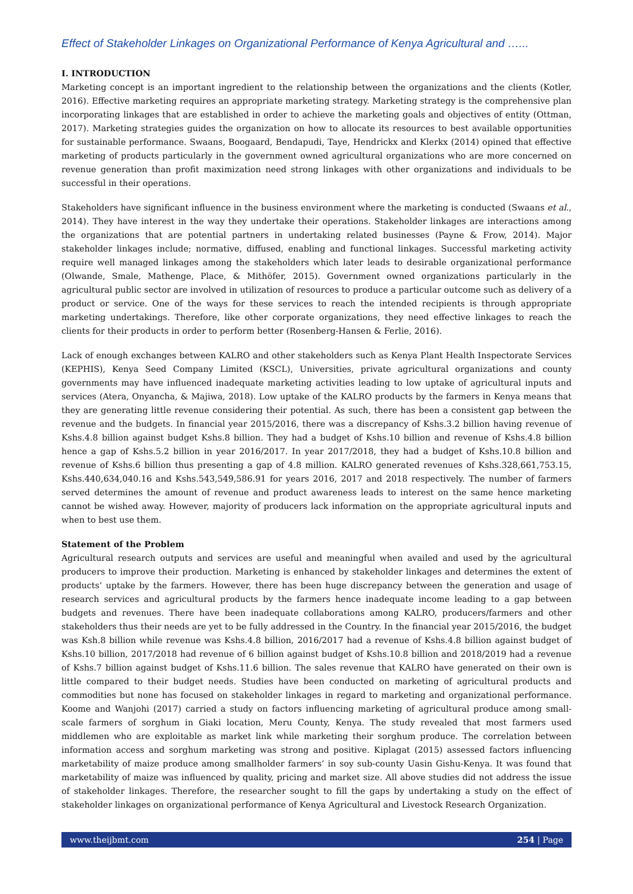Effect of Stakeholder Linkages on Organizational Performance of Kenya Agricultural and …...
I. INTRODUCTION
Marketing concept is an important ingredient to the relationship between the organizations and the clients (Kotler, 2016). Effective marketing requires an appropriate marketing strategy. Marketing strategy is the comprehensive plan incorporating linkages that are established in order to achieve the marketing goals and objectives of entity (Ottman, 2017). Marketing strategies guides the organization on how to allocate its resources to best available opportunities for sustainable performance. Swaans, Boogaard, Bendapudi, Taye, Hendrickx and Klerkx (2014) opined that effective marketing of products particularly in the government owned agricultural organizations who are more concerned on revenue generation than profit maximization need strong linkages with other organizations and individuals to be successful in their operations.
Stakeholders have significant influence in the business environment where the marketing is conducted (Swaans et al., 2014). They have interest in the way they undertake their operations. Stakeholder linkages are interactions among the organizations that are potential partners in undertaking related businesses (Payne & Frow, 2014). Major stakeholder linkages include; normative, diffused, enabling and functional linkages. Successful marketing activity require well managed linkages among the stakeholders which later leads to desirable organizational performance (Olwande, Smale, Mathenge, Place, & Mithöfer, 2015). Government owned organizations particularly in the agricultural public sector are involved in utilization of resources to produce a particular outcome such as delivery of a product or service. One of the ways for these services to reach the intended recipients is through appropriate marketing undertakings. Therefore, like other corporate organizations, they need effective linkages to reach the clients for their products in order to perform better (Rosenberg-Hansen & Ferlie, 2016).
Lack of enough exchanges between KALRO and other stakeholders such as Kenya Plant Health Inspectorate Services (KEPHIS), Kenya Seed Company Limited (KSCL), Universities, private agricultural organizations and county governments may have influenced inadequate marketing activities leading to low uptake of agricultural inputs and services (Atera, Onyancha, & Majiwa, 2018). Low uptake of the KALRO products by the farmers in Kenya means that they are generating little revenue considering their potential. As such, there has been a consistent gap between the revenue and the budgets. In financial year 2015/2016, there was a discrepancy of Kshs.3.2 billion having revenue of Kshs.4.8 billion against budget Kshs.8 billion. They had a budget of Kshs.10 billion and revenue of Kshs.4.8 billion hence a gap of Kshs.5.2 billion in year 2016/2017. In year 2017/2018, they had a budget of Kshs.10.8 billion and revenue of Kshs.6 billion thus presenting a gap of 4.8 million. KALRO generated revenues of Kshs.328,661,753.15, Kshs.440,634,040.16 and Kshs.543,549,586.91 for years 2016, 2017 and 2018 respectively. The number of farmers served determines the amount of revenue and product awareness leads to interest on the same hence marketing cannot be wished away. However, majority of producers lack information on the appropriate agricultural inputs and when to best use them.
Statement of the Problem
Agricultural research outputs and services are useful and meaningful when availed and used by the agricultural producers to improve their production. Marketing is enhanced by stakeholder linkages and determines the extent of products’ uptake by the farmers. However, there has been huge discrepancy between the generation and usage of research services and agricultural products by the farmers hence inadequate income leading to a gap between budgets and revenues. There have been inadequate collaborations among KALRO, producers/farmers and other stakeholders thus their needs are yet to be fully addressed in the Country. In the financial year 2015/2016, the budget was Ksh.8 billion while revenue was Kshs.4.8 billion, 2016/2017 had a revenue of Kshs.4.8 billion against budget of Kshs.10 billion, 2017/2018 had revenue of 6 billion against budget of Kshs.10.8 billion and 2018/2019 had a revenue of Kshs.7 billion against budget of Kshs.11.6 billion. The sales revenue that KALRO have generated on their own is little compared to their budget needs. Studies have been conducted on marketing of agricultural products and commodities but none has focused on stakeholder linkages in regard to marketing and organizational performance. Koome and Wanjohi (2017) carried a study on factors influencing marketing of agricultural produce among small-scale farmers of sorghum in Giaki location, Meru County, Kenya. The study revealed that most farmers used middlemen who are exploitable as market link while marketing their sorghum produce. The correlation between information access and sorghum marketing was strong and positive. Kiplagat (2015) assessed factors influencing marketability of maize produce among smallholder farmers’ in soy sub-county Uasin Gishu-Kenya. It was found that marketability of maize was influenced by quality, pricing and market size. All above studies did not address the issue of stakeholder linkages. Therefore, the researcher sought to fill the gaps by undertaking a study on the effect of stakeholder linkages on organizational performance of Kenya Agricultural and Livestock Research Organization.
www.theijbmt.com 254 | Page